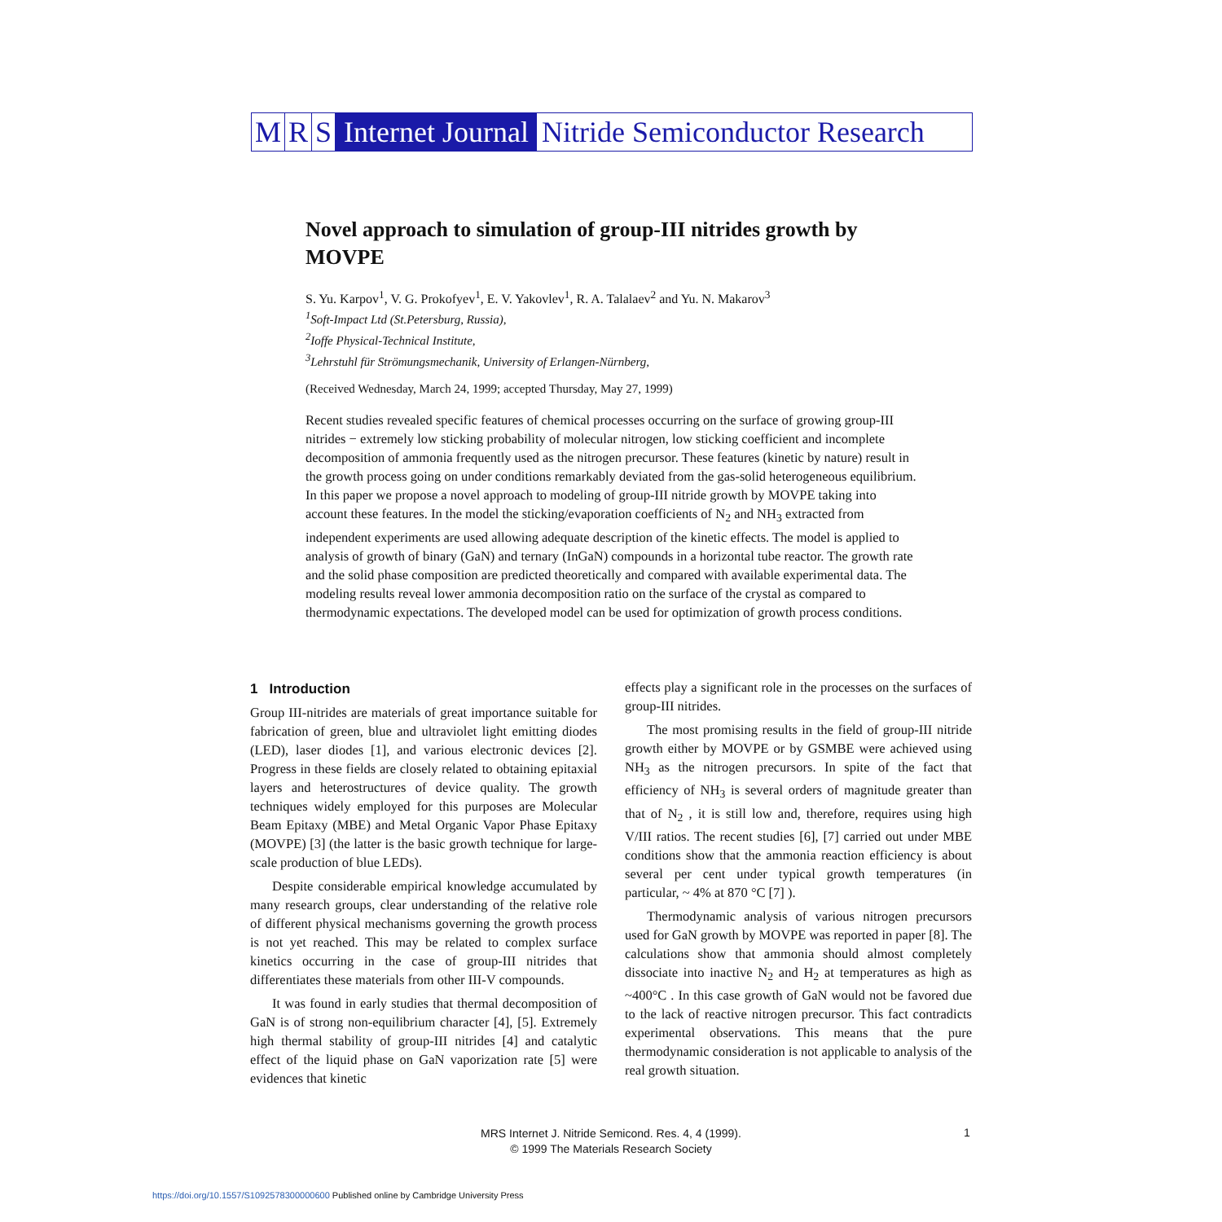M R S Internet Journal Nitride Semiconductor Research
Novel approach to simulation of group-III nitrides growth by MOVPE
S. Yu. Karpov<sup>1</sup>, V. G. Prokofyev<sup>1</sup>, E. V. Yakovlev<sup>1</sup>, R. A. Talalaev<sup>2</sup> and Yu. N. Makarov<sup>3</sup>
<sup>1</sup> Soft-Impact Ltd (St.Petersburg, Russia),
<sup>2</sup> Ioffe Physical-Technical Institute,
<sup>3</sup> Lehrstuhl für Strömungsmechanik, University of Erlangen-Nürnberg,
(Received Wednesday, March 24, 1999; accepted Thursday, May 27, 1999)
Recent studies revealed specific features of chemical processes occurring on the surface of growing group-III nitrides − extremely low sticking probability of molecular nitrogen, low sticking coefficient and incomplete decomposition of ammonia frequently used as the nitrogen precursor. These features (kinetic by nature) result in the growth process going on under conditions remarkably deviated from the gas-solid heterogeneous equilibrium. In this paper we propose a novel approach to modeling of group-III nitride growth by MOVPE taking into account these features. In the model the sticking/evaporation coefficients of N<sub>2</sub> and NH<sub>3</sub> extracted from independent experiments are used allowing adequate description of the kinetic effects. The model is applied to analysis of growth of binary (GaN) and ternary (InGaN) compounds in a horizontal tube reactor. The growth rate and the solid phase composition are predicted theoretically and compared with available experimental data. The modeling results reveal lower ammonia decomposition ratio on the surface of the crystal as compared to thermodynamic expectations. The developed model can be used for optimization of growth process conditions.
1 Introduction
Group III-nitrides are materials of great importance suitable for fabrication of green, blue and ultraviolet light emitting diodes (LED), laser diodes [1], and various electronic devices [2]. Progress in these fields are closely related to obtaining epitaxial layers and heterostructures of device quality. The growth techniques widely employed for this purposes are Molecular Beam Epitaxy (MBE) and Metal Organic Vapor Phase Epitaxy (MOVPE) [3] (the latter is the basic growth technique for large-scale production of blue LEDs).
Despite considerable empirical knowledge accumulated by many research groups, clear understanding of the relative role of different physical mechanisms governing the growth process is not yet reached. This may be related to complex surface kinetics occurring in the case of group-III nitrides that differentiates these materials from other III-V compounds.
It was found in early studies that thermal decomposition of GaN is of strong non-equilibrium character [4], [5]. Extremely high thermal stability of group-III nitrides [4] and catalytic effect of the liquid phase on GaN vaporization rate [5] were evidences that kinetic
effects play a significant role in the processes on the surfaces of group-III nitrides.
The most promising results in the field of group-III nitride growth either by MOVPE or by GSMBE were achieved using NH<sub>3</sub> as the nitrogen precursors. In spite of the fact that efficiency of NH<sub>3</sub> is several orders of magnitude greater than that of N<sub>2</sub> , it is still low and, therefore, requires using high V/III ratios. The recent studies [6], [7] carried out under MBE conditions show that the ammonia reaction efficiency is about several per cent under typical growth temperatures (in particular, ~ 4% at 870 °C [7] ).
Thermodynamic analysis of various nitrogen precursors used for GaN growth by MOVPE was reported in paper [8]. The calculations show that ammonia should almost completely dissociate into inactive N<sub>2</sub> and H<sub>2</sub> at temperatures as high as ~400°C . In this case growth of GaN would not be favored due to the lack of reactive nitrogen precursor. This fact contradicts experimental observations. This means that the pure thermodynamic consideration is not applicable to analysis of the real growth situation.
MRS Internet J. Nitride Semicond. Res. 4, 4 (1999).
© 1999 The Materials Research Society
1
https://doi.org/10.1557/S1092578300000600 Published online by Cambridge University Press